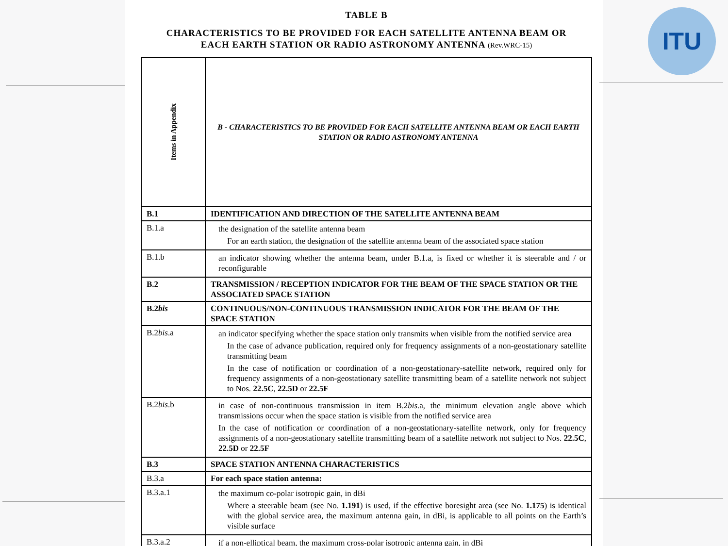ITU
TABLE B
CHARACTERISTICS TO BE PROVIDED FOR EACH SATELLITE ANTENNA BEAM OR
EACH EARTH STATION OR RADIO ASTRONOMY ANTENNA (Rev.WRC-15)
| Items in Appendix | B - CHARACTERISTICS TO BE PROVIDED FOR EACH SATELLITE ANTENNA BEAM OR EACH EARTH STATION OR RADIO ASTRONOMY ANTENNA |
| B.1 | IDENTIFICATION AND DIRECTION OF THE SATELLITE ANTENNA BEAM |
| B.1.a | the designation of the satellite antenna beam For an earth station, the designation of the satellite antenna beam of the associated space station |
| B.1.b | an indicator showing whether the antenna beam, under B.1.a, is fixed or whether it is steerable and / or reconfigurable |
| B.2 | TRANSMISSION / RECEPTION INDICATOR FOR THE BEAM OF THE SPACE STATION OR THE ASSOCIATED SPACE STATION |
| B.2 bis | CONTINUOUS/NON-CONTINUOUS TRANSMISSION INDICATOR FOR THE BEAM OF THE SPACE STATION |
| B.2 bis .a | an indicator specifying whether the space station only transmits when visible from the notified service area In the case of advance publication, required only for frequency assignments of a non-geostationary satellite transmitting beam In the case of notification or coordination of a non-geostationary-satellite network, required only for frequency assignments of a non-geostationary satellite transmitting beam of a satellite network not subject to Nos. 22.5C , 22.5D or 22.5F |
| B.2 bis .b | in case of non-continuous transmission in item B.2 bis .a, the minimum elevation angle above which transmissions occur when the space station is visible from the notified service area In the case of notification or coordination of a non-geostationary-satellite network, only for frequency assignments of a non-geostationary satellite transmitting beam of a satellite network not subject to Nos. 22.5C , 22.5D or 22.5F |
| B.3 | SPACE STATION ANTENNA CHARACTERISTICS |
| B.3.a | For each space station antenna: |
| B.3.a.1 | the maximum co-polar isotropic gain, in dBi Where a steerable beam (see No. 1.191 ) is used, if the effective boresight area (see No. 1.175 ) is identical with the global service area, the maximum antenna gain, in dBi, is applicable to all points on the Earth’s visible surface |
| B.3.a.2 | if a non-elliptical beam, the maximum cross-polar isotropic antenna gain, in dBi |